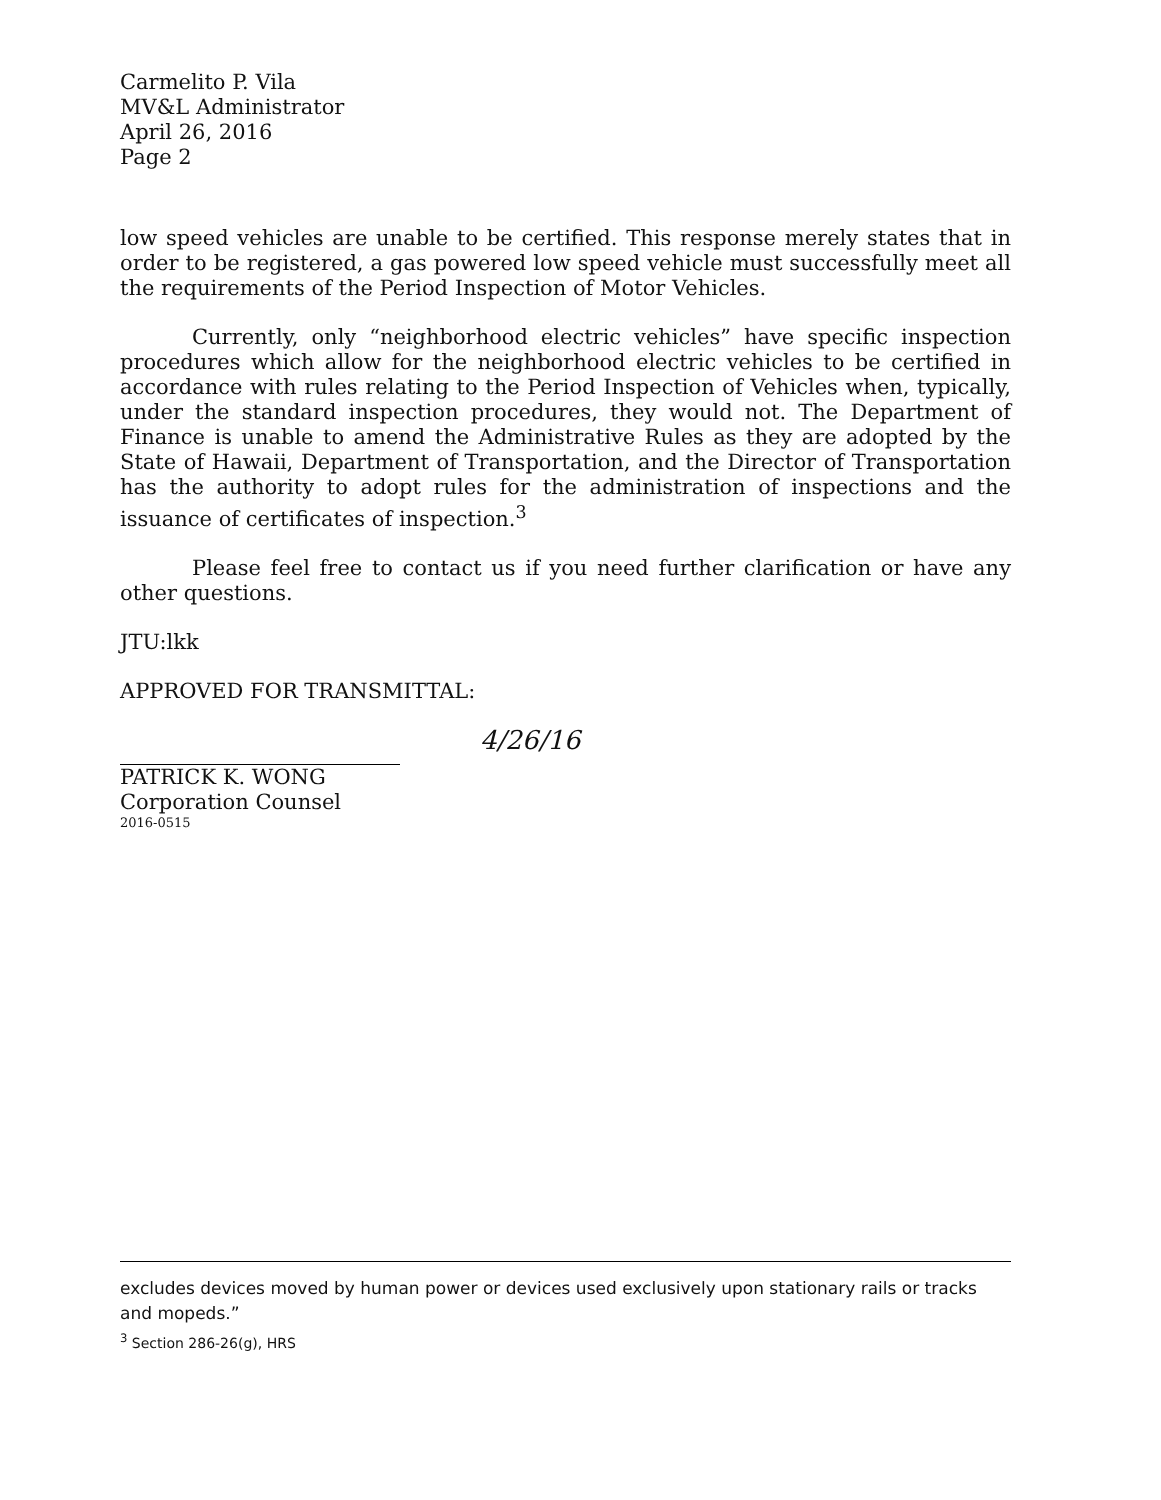Carmelito P. Vila
MV&L Administrator
April 26, 2016
Page 2
low speed vehicles are unable to be certified. This response merely states that in order to be registered, a gas powered low speed vehicle must successfully meet all the requirements of the Period Inspection of Motor Vehicles.
Currently, only “neighborhood electric vehicles” have specific inspection procedures which allow for the neighborhood electric vehicles to be certified in accordance with rules relating to the Period Inspection of Vehicles when, typically, under the standard inspection procedures, they would not. The Department of Finance is unable to amend the Administrative Rules as they are adopted by the State of Hawaii, Department of Transportation, and the Director of Transportation has the authority to adopt rules for the administration of inspections and the issuance of certificates of inspection.<sup>3</sup>
Please feel free to contact us if you need further clarification or have any other questions.
JTU:lkk
APPROVED FOR TRANSMITTAL:
4/26/16
PATRICK K. WONG
Corporation Counsel
2016-0515
excludes devices moved by human power or devices used exclusively upon stationary rails or tracks and mopeds.”
<sup>3</sup> Section 286-26(g), HRS